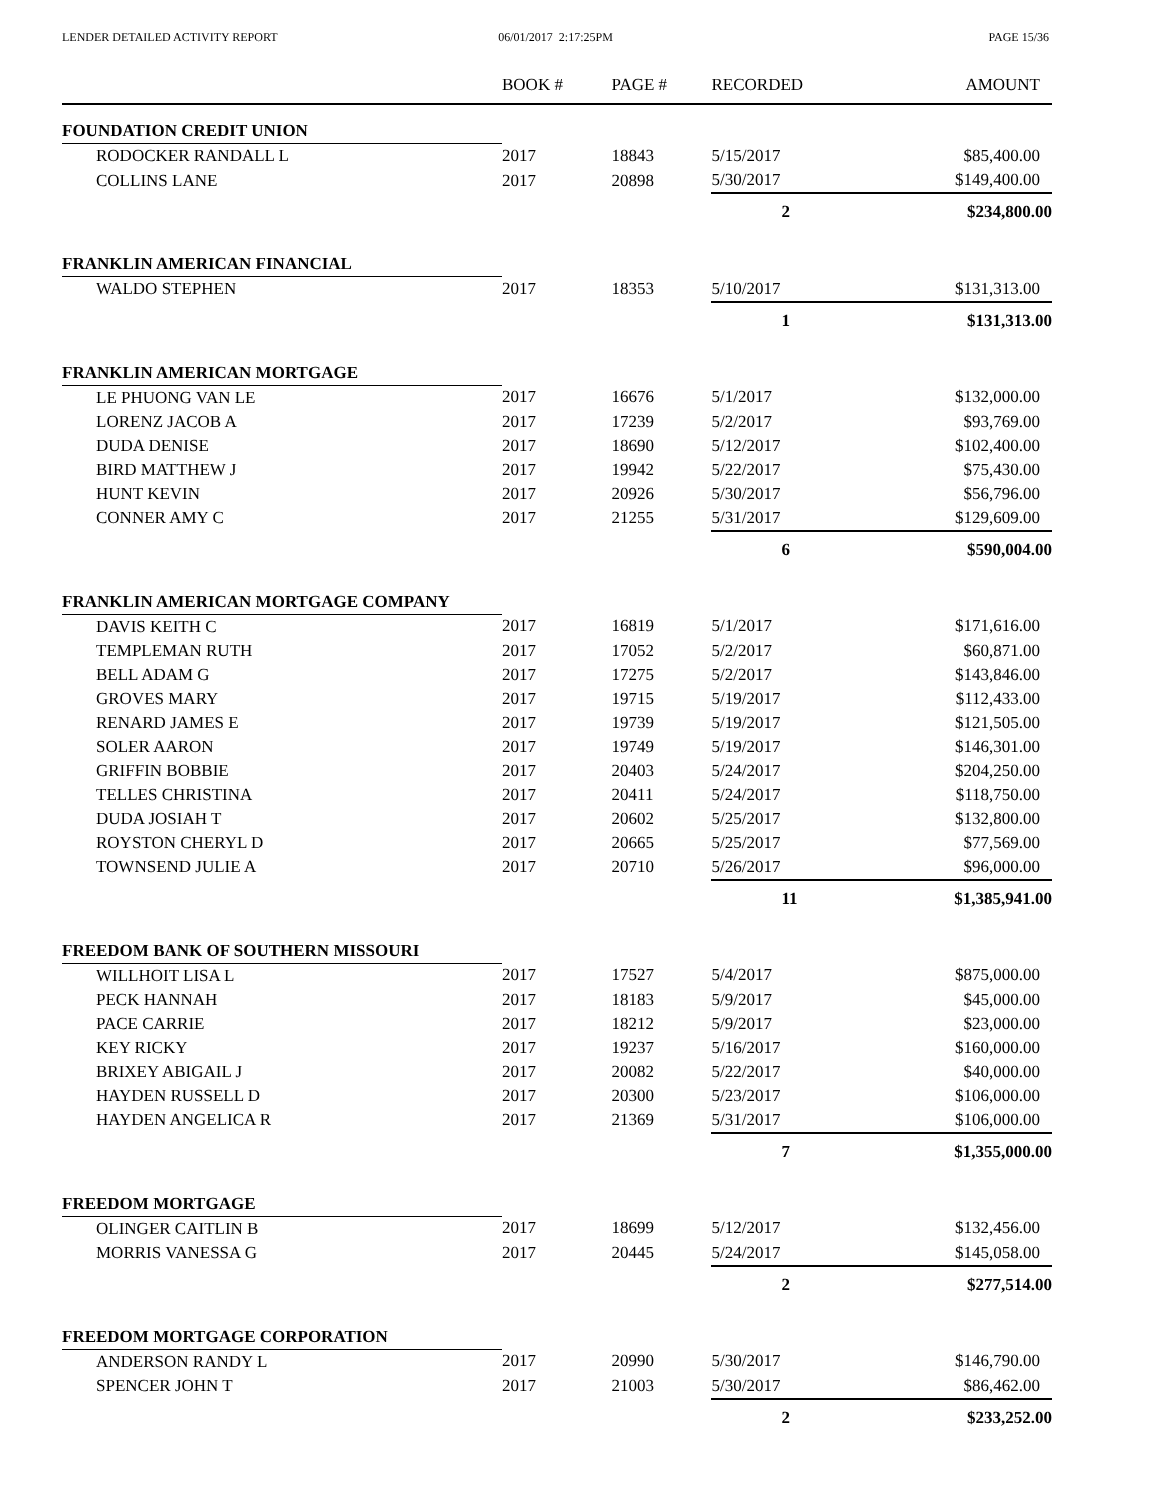LENDER DETAILED ACTIVITY REPORT
06/01/2017 2:17:25PM PAGE 15/36
| | BOOK # | PAGE # | RECORDED | AMOUNT |
| --- | --- | --- | --- | --- |
| FOUNDATION CREDIT UNION | | | | |
| RODOCKER RANDALL L | 2017 | 18843 | 5/15/2017 | $85,400.00 |
| COLLINS LANE | 2017 | 20898 | 5/30/2017 | $149,400.00 |
| | | | 2 | $234,800.00 |
| FRANKLIN AMERICAN FINANCIAL | | | | |
| WALDO STEPHEN | 2017 | 18353 | 5/10/2017 | $131,313.00 |
| | | | 1 | $131,313.00 |
| FRANKLIN AMERICAN MORTGAGE | | | | |
| LE PHUONG VAN LE | 2017 | 16676 | 5/1/2017 | $132,000.00 |
| LORENZ JACOB A | 2017 | 17239 | 5/2/2017 | $93,769.00 |
| DUDA DENISE | 2017 | 18690 | 5/12/2017 | $102,400.00 |
| BIRD MATTHEW J | 2017 | 19942 | 5/22/2017 | $75,430.00 |
| HUNT KEVIN | 2017 | 20926 | 5/30/2017 | $56,796.00 |
| CONNER AMY C | 2017 | 21255 | 5/31/2017 | $129,609.00 |
| | | | 6 | $590,004.00 |
| FRANKLIN AMERICAN MORTGAGE COMPANY | | | | |
| DAVIS KEITH C | 2017 | 16819 | 5/1/2017 | $171,616.00 |
| TEMPLEMAN RUTH | 2017 | 17052 | 5/2/2017 | $60,871.00 |
| BELL ADAM G | 2017 | 17275 | 5/2/2017 | $143,846.00 |
| GROVES MARY | 2017 | 19715 | 5/19/2017 | $112,433.00 |
| RENARD JAMES E | 2017 | 19739 | 5/19/2017 | $121,505.00 |
| SOLER AARON | 2017 | 19749 | 5/19/2017 | $146,301.00 |
| GRIFFIN BOBBIE | 2017 | 20403 | 5/24/2017 | $204,250.00 |
| TELLES CHRISTINA | 2017 | 20411 | 5/24/2017 | $118,750.00 |
| DUDA JOSIAH T | 2017 | 20602 | 5/25/2017 | $132,800.00 |
| ROYSTON CHERYL D | 2017 | 20665 | 5/25/2017 | $77,569.00 |
| TOWNSEND JULIE A | 2017 | 20710 | 5/26/2017 | $96,000.00 |
| | | | 11 | $1,385,941.00 |
| FREEDOM BANK OF SOUTHERN MISSOURI | | | | |
| WILLHOIT LISA L | 2017 | 17527 | 5/4/2017 | $875,000.00 |
| PECK HANNAH | 2017 | 18183 | 5/9/2017 | $45,000.00 |
| PACE CARRIE | 2017 | 18212 | 5/9/2017 | $23,000.00 |
| KEY RICKY | 2017 | 19237 | 5/16/2017 | $160,000.00 |
| BRIXEY ABIGAIL J | 2017 | 20082 | 5/22/2017 | $40,000.00 |
| HAYDEN RUSSELL D | 2017 | 20300 | 5/23/2017 | $106,000.00 |
| HAYDEN ANGELICA R | 2017 | 21369 | 5/31/2017 | $106,000.00 |
| | | | 7 | $1,355,000.00 |
| FREEDOM MORTGAGE | | | | |
| OLINGER CAITLIN B | 2017 | 18699 | 5/12/2017 | $132,456.00 |
| MORRIS VANESSA G | 2017 | 20445 | 5/24/2017 | $145,058.00 |
| | | | 2 | $277,514.00 |
| FREEDOM MORTGAGE CORPORATION | | | | |
| ANDERSON RANDY L | 2017 | 20990 | 5/30/2017 | $146,790.00 |
| SPENCER JOHN T | 2017 | 21003 | 5/30/2017 | $86,462.00 |
| | | | 2 | $233,252.00 |